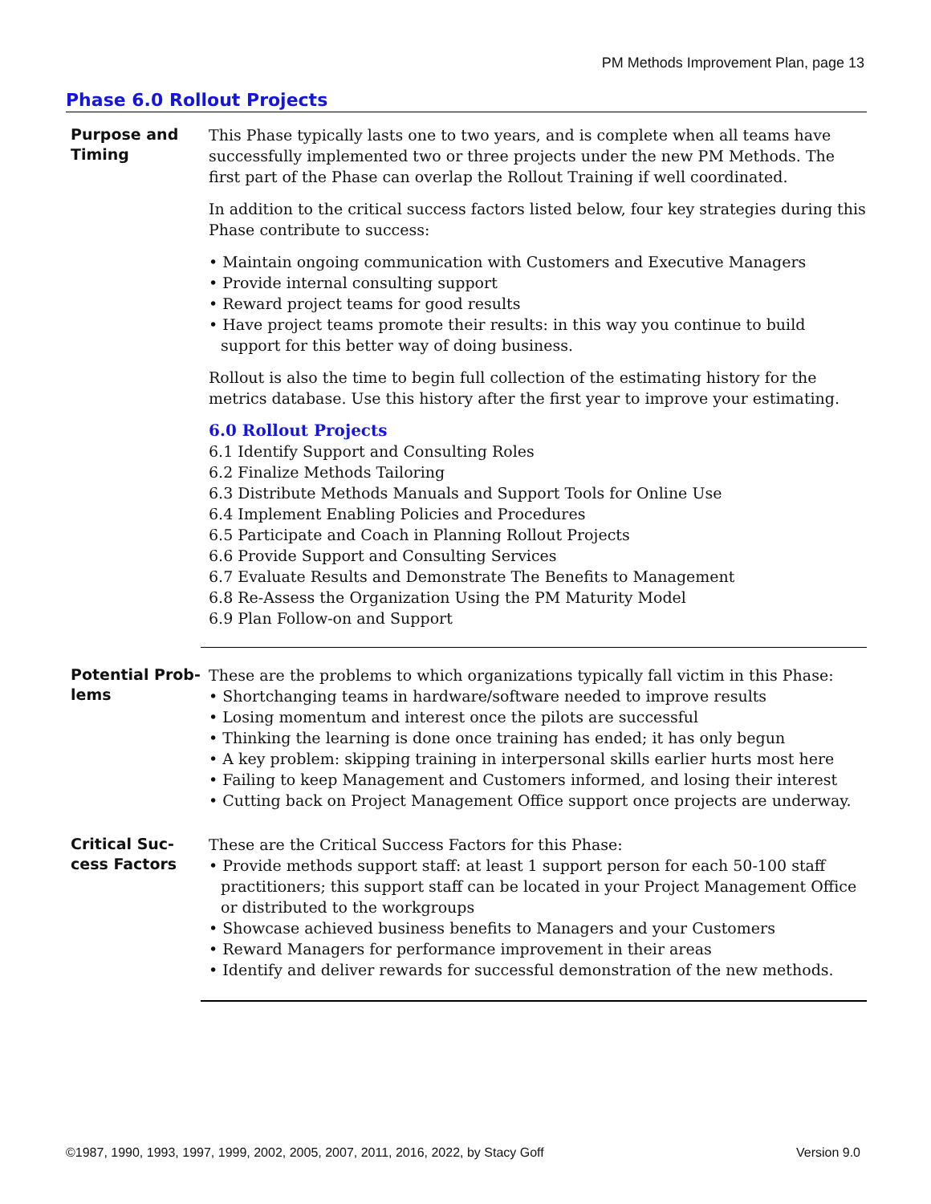PM Methods Improvement Plan, page 13
Phase 6.0 Rollout Projects
Purpose and Timing
This Phase typically lasts one to two years, and is complete when all teams have successfully implemented two or three projects under the new PM Methods. The first part of the Phase can overlap the Rollout Training if well coordinated.
In addition to the critical success factors listed below, four key strategies during this Phase contribute to success:
• Maintain ongoing communication with Customers and Executive Managers
• Provide internal consulting support
• Reward project teams for good results
• Have project teams promote their results: in this way you continue to build support for this better way of doing business.
Rollout is also the time to begin full collection of the estimating history for the metrics database. Use this history after the first year to improve your estimating.
6.0 Rollout Projects
6.1 Identify Support and Consulting Roles
6.2 Finalize Methods Tailoring
6.3 Distribute Methods Manuals and Support Tools for Online Use
6.4 Implement Enabling Policies and Procedures
6.5 Participate and Coach in Planning Rollout Projects
6.6 Provide Support and Consulting Services
6.7 Evaluate Results and Demonstrate The Benefits to Management
6.8 Re-Assess the Organization Using the PM Maturity Model
6.9 Plan Follow-on and Support
Potential Prob-lems
These are the problems to which organizations typically fall victim in this Phase:
• Shortchanging teams in hardware/software needed to improve results
• Losing momentum and interest once the pilots are successful
• Thinking the learning is done once training has ended; it has only begun
• A key problem: skipping training in interpersonal skills earlier hurts most here
• Failing to keep Management and Customers informed, and losing their interest
• Cutting back on Project Management Office support once projects are underway.
Critical Suc-cess Factors
These are the Critical Success Factors for this Phase:
• Provide methods support staff: at least 1 support person for each 50-100 staff practitioners; this support staff can be located in your Project Management Office or distributed to the workgroups
• Showcase achieved business benefits to Managers and your Customers
• Reward Managers for performance improvement in their areas
• Identify and deliver rewards for successful demonstration of the new methods.
©1987, 1990, 1993, 1997, 1999, 2002, 2005, 2007, 2011, 2016, 2022, by Stacy Goff Version 9.0